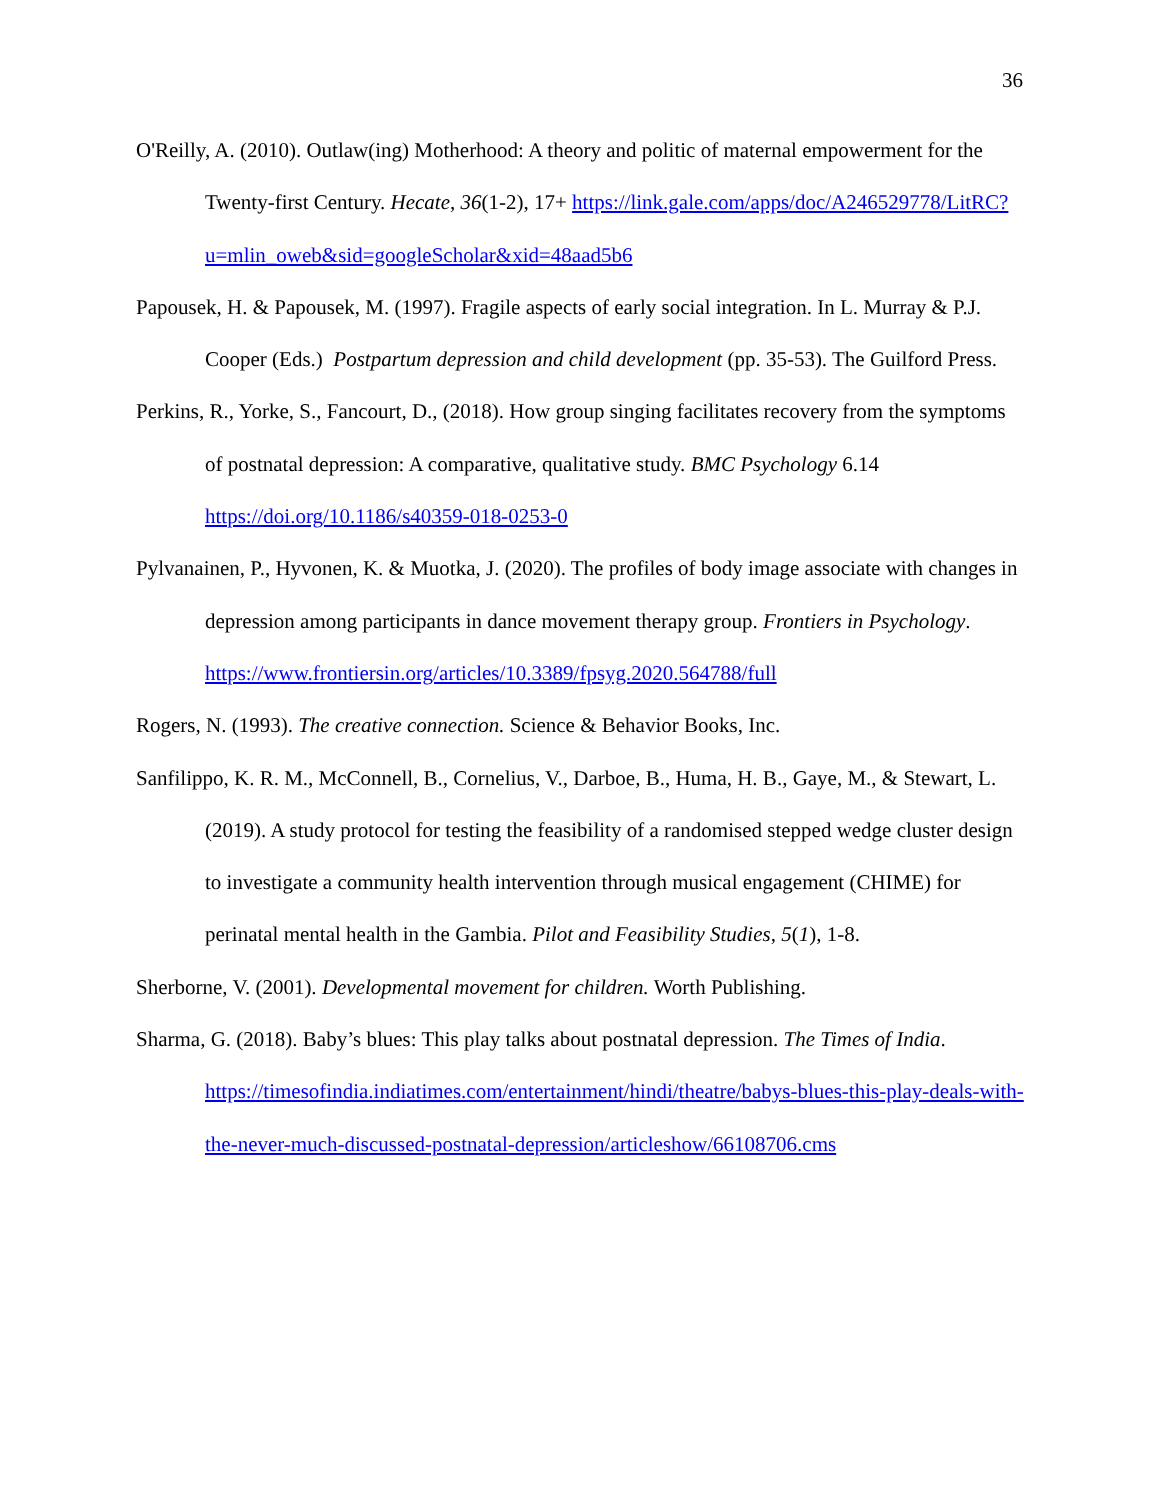36
O'Reilly, A. (2010). Outlaw(ing) Motherhood: A theory and politic of maternal empowerment for the Twenty-first Century. Hecate, 36(1-2), 17+ https://link.gale.com/apps/doc/A246529778/LitRC?u=mlin_oweb&sid=googleScholar&xid=48aad5b6
Papousek, H. & Papousek, M. (1997). Fragile aspects of early social integration. In L. Murray & P.J. Cooper (Eds.) Postpartum depression and child development (pp. 35-53). The Guilford Press.
Perkins, R., Yorke, S., Fancourt, D., (2018). How group singing facilitates recovery from the symptoms of postnatal depression: A comparative, qualitative study. BMC Psychology 6.14 https://doi.org/10.1186/s40359-018-0253-0
Pylvanainen, P., Hyvonen, K. & Muotka, J. (2020). The profiles of body image associate with changes in depression among participants in dance movement therapy group. Frontiers in Psychology. https://www.frontiersin.org/articles/10.3389/fpsyg.2020.564788/full
Rogers, N. (1993). The creative connection. Science & Behavior Books, Inc.
Sanfilippo, K. R. M., McConnell, B., Cornelius, V., Darboe, B., Huma, H. B., Gaye, M., & Stewart, L. (2019). A study protocol for testing the feasibility of a randomised stepped wedge cluster design to investigate a community health intervention through musical engagement (CHIME) for perinatal mental health in the Gambia. Pilot and Feasibility Studies, 5(1), 1-8.
Sherborne, V. (2001). Developmental movement for children. Worth Publishing.
Sharma, G. (2018). Baby’s blues: This play talks about postnatal depression. The Times of India. https://timesofindia.indiatimes.com/entertainment/hindi/theatre/babys-blues-this-play-deals-with-the-never-much-discussed-postnatal-depression/articleshow/66108706.cms